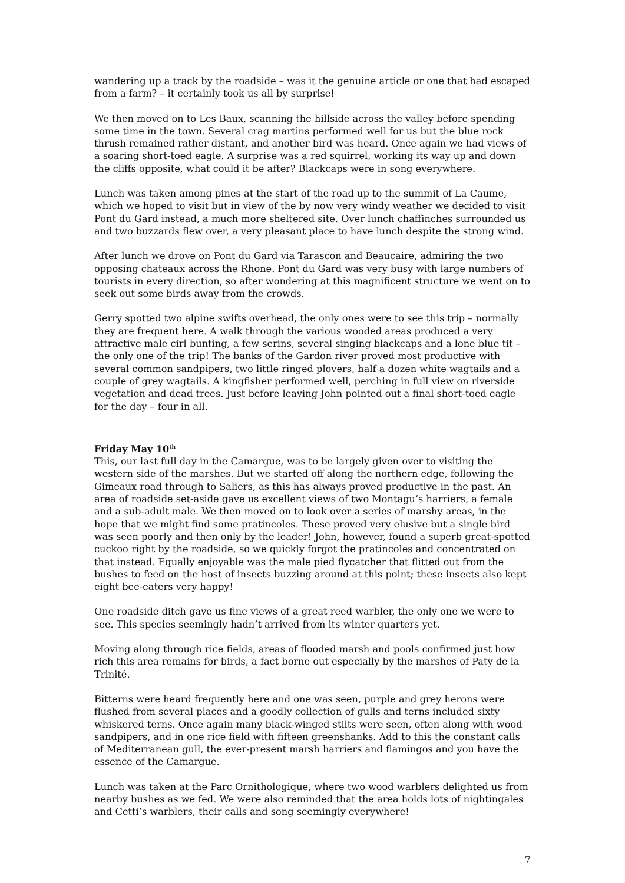wandering up a track by the roadside – was it the genuine article or one that had escaped from a farm? – it certainly took us all by surprise!
We then moved on to Les Baux, scanning the hillside across the valley before spending some time in the town. Several crag martins performed well for us but the blue rock thrush remained rather distant, and another bird was heard. Once again we had views of a soaring short-toed eagle. A surprise was a red squirrel, working its way up and down the cliffs opposite, what could it be after? Blackcaps were in song everywhere.
Lunch was taken among pines at the start of the road up to the summit of La Caume, which we hoped to visit but in view of the by now very windy weather we decided to visit Pont du Gard instead, a much more sheltered site. Over lunch chaffinches surrounded us and two buzzards flew over, a very pleasant place to have lunch despite the strong wind.
After lunch we drove on Pont du Gard via Tarascon and Beaucaire, admiring the two opposing chateaux across the Rhone. Pont du Gard was very busy with large numbers of tourists in every direction, so after wondering at this magnificent structure we went on to seek out some birds away from the crowds.
Gerry spotted two alpine swifts overhead, the only ones were to see this trip – normally they are frequent here. A walk through the various wooded areas produced a very attractive male cirl bunting, a few serins, several singing blackcaps and a lone blue tit – the only one of the trip! The banks of the Gardon river proved most productive with several common sandpipers, two little ringed plovers, half a dozen white wagtails and a couple of grey wagtails. A kingfisher performed well, perching in full view on riverside vegetation and dead trees. Just before leaving John pointed out a final short-toed eagle for the day – four in all.
Friday May 10<sup>th</sup>
This, our last full day in the Camargue, was to be largely given over to visiting the western side of the marshes. But we started off along the northern edge, following the Gimeaux road through to Saliers, as this has always proved productive in the past. An area of roadside set-aside gave us excellent views of two Montagu’s harriers, a female and a sub-adult male. We then moved on to look over a series of marshy areas, in the hope that we might find some pratincoles. These proved very elusive but a single bird was seen poorly and then only by the leader! John, however, found a superb great-spotted cuckoo right by the roadside, so we quickly forgot the pratincoles and concentrated on that instead. Equally enjoyable was the male pied flycatcher that flitted out from the bushes to feed on the host of insects buzzing around at this point; these insects also kept eight bee-eaters very happy!
One roadside ditch gave us fine views of a great reed warbler, the only one we were to see. This species seemingly hadn’t arrived from its winter quarters yet.
Moving along through rice fields, areas of flooded marsh and pools confirmed just how rich this area remains for birds, a fact borne out especially by the marshes of Paty de la Trinité.
Bitterns were heard frequently here and one was seen, purple and grey herons were flushed from several places and a goodly collection of gulls and terns included sixty whiskered terns. Once again many black-winged stilts were seen, often along with wood sandpipers, and in one rice field with fifteen greenshanks. Add to this the constant calls of Mediterranean gull, the ever-present marsh harriers and flamingos and you have the essence of the Camargue.
Lunch was taken at the Parc Ornithologique, where two wood warblers delighted us from nearby bushes as we fed. We were also reminded that the area holds lots of nightingales and Cetti’s warblers, their calls and song seemingly everywhere!
7